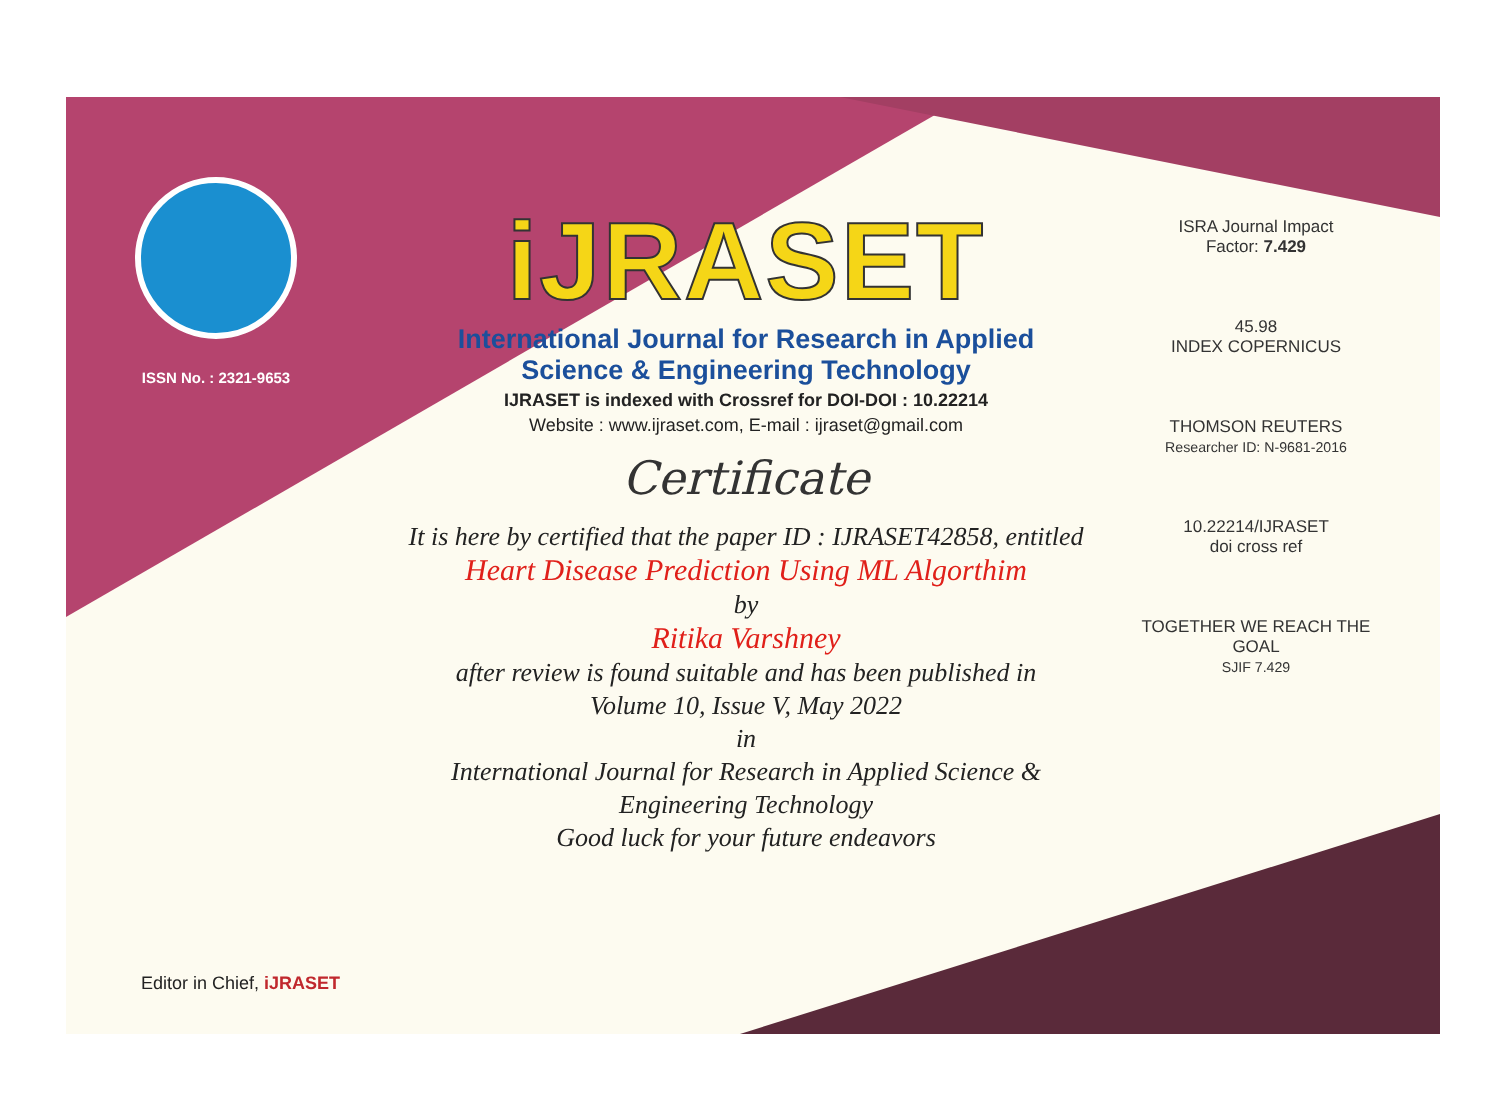ISSN No. : 2321-9653
iJRASET
International Journal for Research in Applied
Science & Engineering Technology
IJRASET is indexed with Crossref for DOI-DOI : 10.22214
Website : www.ijraset.com, E-mail : ijraset@gmail.com
Certificate
It is here by certified that the paper ID : IJRASET42858, entitled
Heart Disease Prediction Using ML Algorthim
by
Ritika Varshney
after review is found suitable and has been published in
Volume 10, Issue V, May 2022
in
International Journal for Research in Applied Science &
Engineering Technology
Good luck for your future endeavors
ISRA Journal Impact
Factor: 7.429
45.98
INDEX COPERNICUS
THOMSON REUTERS
Researcher ID: N-9681-2016
10.22214/IJRASET
doi cross ref
TOGETHER WE REACH THE GOAL
SJIF 7.429
Editor in Chief, iJRASET